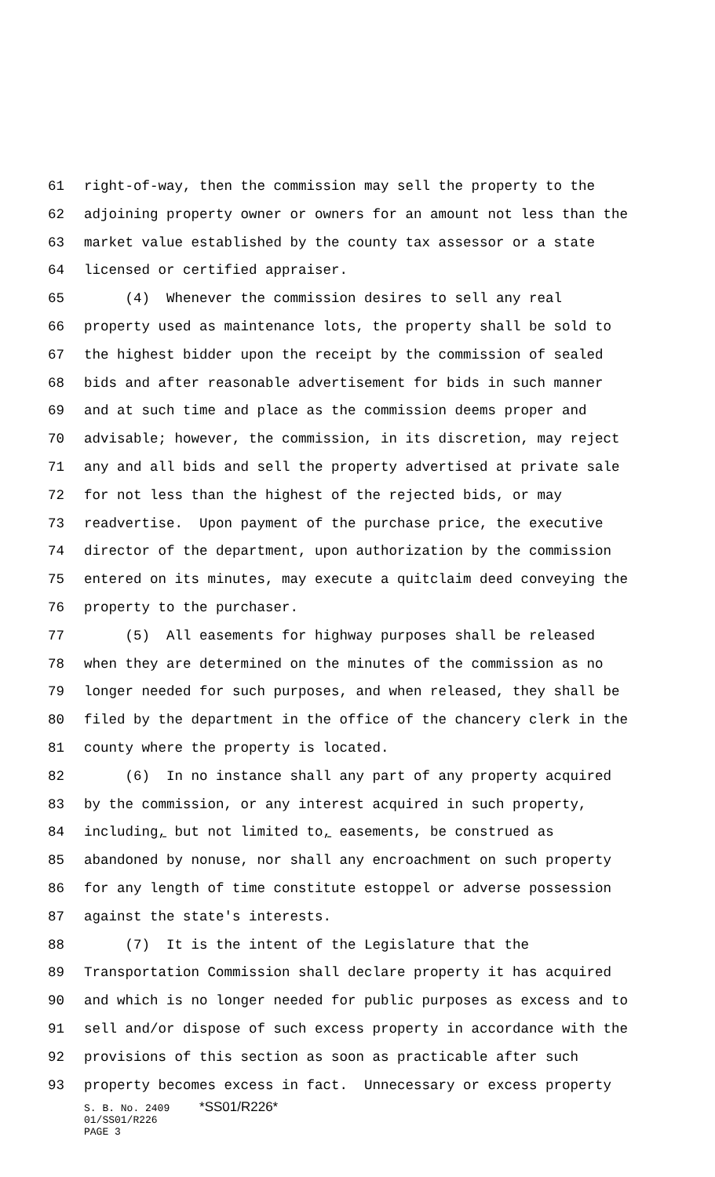61 right-of-way, then the commission may sell the property to the
62 adjoining property owner or owners for an amount not less than the
63 market value established by the county tax assessor or a state
64 licensed or certified appraiser.
65 (4) Whenever the commission desires to sell any real
66 property used as maintenance lots, the property shall be sold to
67 the highest bidder upon the receipt by the commission of sealed
68 bids and after reasonable advertisement for bids in such manner
69 and at such time and place as the commission deems proper and
70 advisable; however, the commission, in its discretion, may reject
71 any and all bids and sell the property advertised at private sale
72 for not less than the highest of the rejected bids, or may
73 readvertise. Upon payment of the purchase price, the executive
74 director of the department, upon authorization by the commission
75 entered on its minutes, may execute a quitclaim deed conveying the
76 property to the purchaser.
77 (5) All easements for highway purposes shall be released
78 when they are determined on the minutes of the commission as no
79 longer needed for such purposes, and when released, they shall be
80 filed by the department in the office of the chancery clerk in the
81 county where the property is located.
82 (6) In no instance shall any part of any property acquired
83 by the commission, or any interest acquired in such property,
84 including, but not limited to, easements, be construed as
85 abandoned by nonuse, nor shall any encroachment on such property
86 for any length of time constitute estoppel or adverse possession
87 against the state's interests.
88 (7) It is the intent of the Legislature that the
89 Transportation Commission shall declare property it has acquired
90 and which is no longer needed for public purposes as excess and to
91 sell and/or dispose of such excess property in accordance with the
92 provisions of this section as soon as practicable after such
93 property becomes excess in fact. Unnecessary or excess property
S. B. No. 2409 *SS01/R226*
01/SS01/R226
PAGE 3